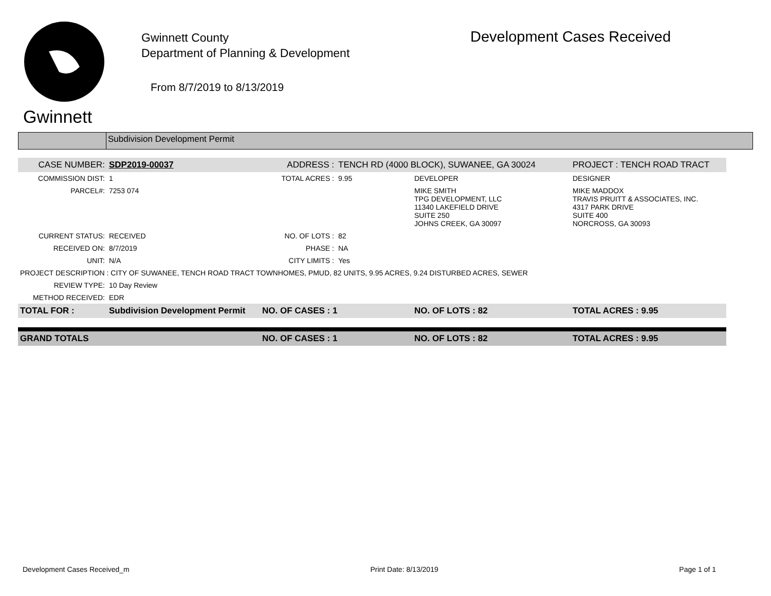Gwinnett
Gwinnett County
Department of Planning & Development
From 8/7/2019 to 8/13/2019
Development Cases Received
Subdivision Development Permit
| CASE NUMBER: | SDP2019-00037 | ADDRESS : | TENCH RD (4000 BLOCK), SUWANEE, GA 30024 | | PROJECT : TENCH ROAD TRACT |
| COMMISSION DIST: | 1 | TOTAL ACRES : | 9.95 | DEVELOPER | DESIGNER |
| PARCEL#: | 7253 074 | | | MIKE SMITH TPG DEVELOPMENT, LLC 11340 LAKEFIELD DRIVE SUITE 250 JOHNS CREEK, GA 30097 | MIKE MADDOX TRAVIS PRUITT & ASSOCIATES, INC. 4317 PARK DRIVE SUITE 400 NORCROSS, GA 30093 |
| CURRENT STATUS: | RECEIVED | NO. OF LOTS : | 82 | | |
| RECEIVED ON: | 8/7/2019 | PHASE : | NA | | |
| UNIT: | N/A | CITY LIMITS : | Yes | | |
| PROJECT DESCRIPTION : CITY OF SUWANEE, TENCH ROAD TRACT TOWNHOMES, PMUD, 82 UNITS, 9.95 ACRES, 9.24 DISTURBED ACRES, SEWER | | | | | |
| REVIEW TYPE: | 10 Day Review | | | | |
| METHOD RECEIVED: | EDR | | | | |
| TOTAL FOR : | Subdivision Development Permit | NO. OF CASES : 1 | | NO. OF LOTS : 82 | TOTAL ACRES : 9.95 |
| GRAND TOTALS | | NO. OF CASES : 1 | | NO. OF LOTS : 82 | TOTAL ACRES : 9.95 |
Development Cases Received_m Print Date: 8/13/2019 Page 1 of 1